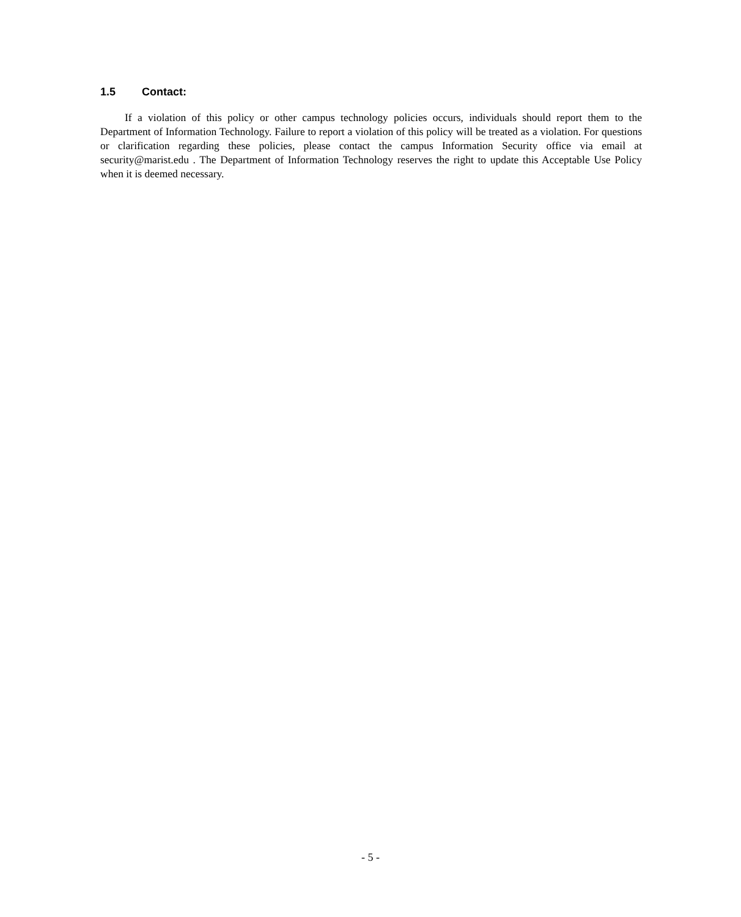1.5 Contact:
If a violation of this policy or other campus technology policies occurs, individuals should report them to the Department of Information Technology. Failure to report a violation of this policy will be treated as a violation. For questions or clarification regarding these policies, please contact the campus Information Security office via email at security@marist.edu . The Department of Information Technology reserves the right to update this Acceptable Use Policy when it is deemed necessary.
- 5 -